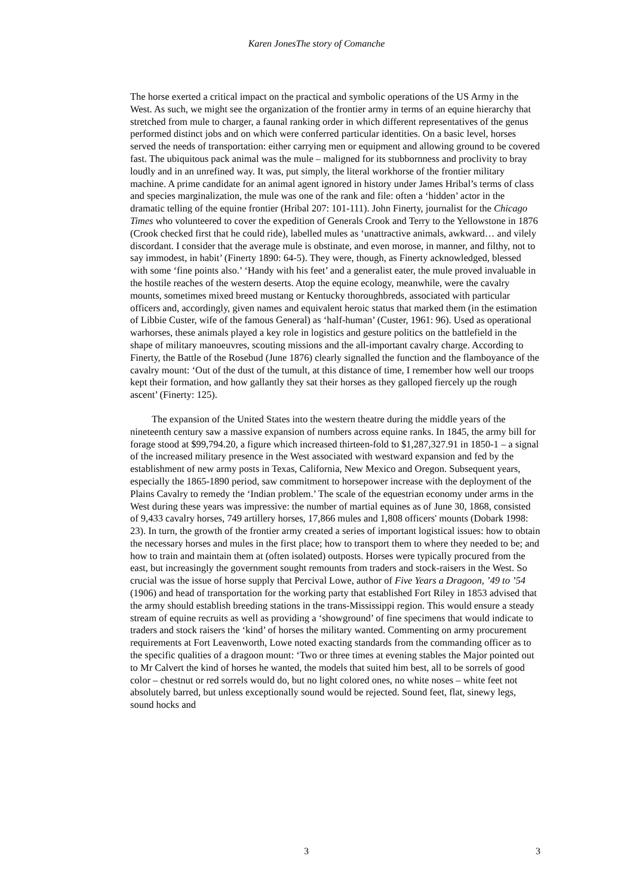Karen JonesThe story of Comanche
The horse exerted a critical impact on the practical and symbolic operations of the US Army in the West. As such, we might see the organization of the frontier army in terms of an equine hierarchy that stretched from mule to charger, a faunal ranking order in which different representatives of the genus performed distinct jobs and on which were conferred particular identities. On a basic level, horses served the needs of transportation: either carrying men or equipment and allowing ground to be covered fast. The ubiquitous pack animal was the mule – maligned for its stubbornness and proclivity to bray loudly and in an unrefined way. It was, put simply, the literal workhorse of the frontier military machine. A prime candidate for an animal agent ignored in history under James Hribal’s terms of class and species marginalization, the mule was one of the rank and file: often a ‘hidden’ actor in the dramatic telling of the equine frontier (Hribal 207: 101-111). John Finerty, journalist for the Chicago Times who volunteered to cover the expedition of Generals Crook and Terry to the Yellowstone in 1876 (Crook checked first that he could ride), labelled mules as ‘unattractive animals, awkward… and vilely discordant. I consider that the average mule is obstinate, and even morose, in manner, and filthy, not to say immodest, in habit’ (Finerty 1890: 64-5). They were, though, as Finerty acknowledged, blessed with some ‘fine points also.’ ‘Handy with his feet’ and a generalist eater, the mule proved invaluable in the hostile reaches of the western deserts. Atop the equine ecology, meanwhile, were the cavalry mounts, sometimes mixed breed mustang or Kentucky thoroughbreds, associated with particular officers and, accordingly, given names and equivalent heroic status that marked them (in the estimation of Libbie Custer, wife of the famous General) as ‘half-human’ (Custer, 1961: 96). Used as operational warhorses, these animals played a key role in logistics and gesture politics on the battlefield in the shape of military manoeuvres, scouting missions and the all-important cavalry charge. According to Finerty, the Battle of the Rosebud (June 1876) clearly signalled the function and the flamboyance of the cavalry mount: ‘Out of the dust of the tumult, at this distance of time, I remember how well our troops kept their formation, and how gallantly they sat their horses as they galloped fiercely up the rough ascent’ (Finerty: 125).
The expansion of the United States into the western theatre during the middle years of the nineteenth century saw a massive expansion of numbers across equine ranks. In 1845, the army bill for forage stood at $99,794.20, a figure which increased thirteen-fold to $1,287,327.91 in 1850-1 – a signal of the increased military presence in the West associated with westward expansion and fed by the establishment of new army posts in Texas, California, New Mexico and Oregon. Subsequent years, especially the 1865-1890 period, saw commitment to horsepower increase with the deployment of the Plains Cavalry to remedy the ‘Indian problem.’ The scale of the equestrian economy under arms in the West during these years was impressive: the number of martial equines as of June 30, 1868, consisted of 9,433 cavalry horses, 749 artillery horses, 17,866 mules and 1,808 officers' mounts (Dobark 1998: 23). In turn, the growth of the frontier army created a series of important logistical issues: how to obtain the necessary horses and mules in the first place; how to transport them to where they needed to be; and how to train and maintain them at (often isolated) outposts. Horses were typically procured from the east, but increasingly the government sought remounts from traders and stock-raisers in the West. So crucial was the issue of horse supply that Percival Lowe, author of Five Years a Dragoon, ’49 to ’54 (1906) and head of transportation for the working party that established Fort Riley in 1853 advised that the army should establish breeding stations in the trans-Mississippi region. This would ensure a steady stream of equine recruits as well as providing a ‘showground’ of fine specimens that would indicate to traders and stock raisers the ‘kind’ of horses the military wanted. Commenting on army procurement requirements at Fort Leavenworth, Lowe noted exacting standards from the commanding officer as to the specific qualities of a dragoon mount: ‘Two or three times at evening stables the Major pointed out to Mr Calvert the kind of horses he wanted, the models that suited him best, all to be sorrels of good color – chestnut or red sorrels would do, but no light colored ones, no white noses – white feet not absolutely barred, but unless exceptionally sound would be rejected. Sound feet, flat, sinewy legs, sound hocks and
3 3